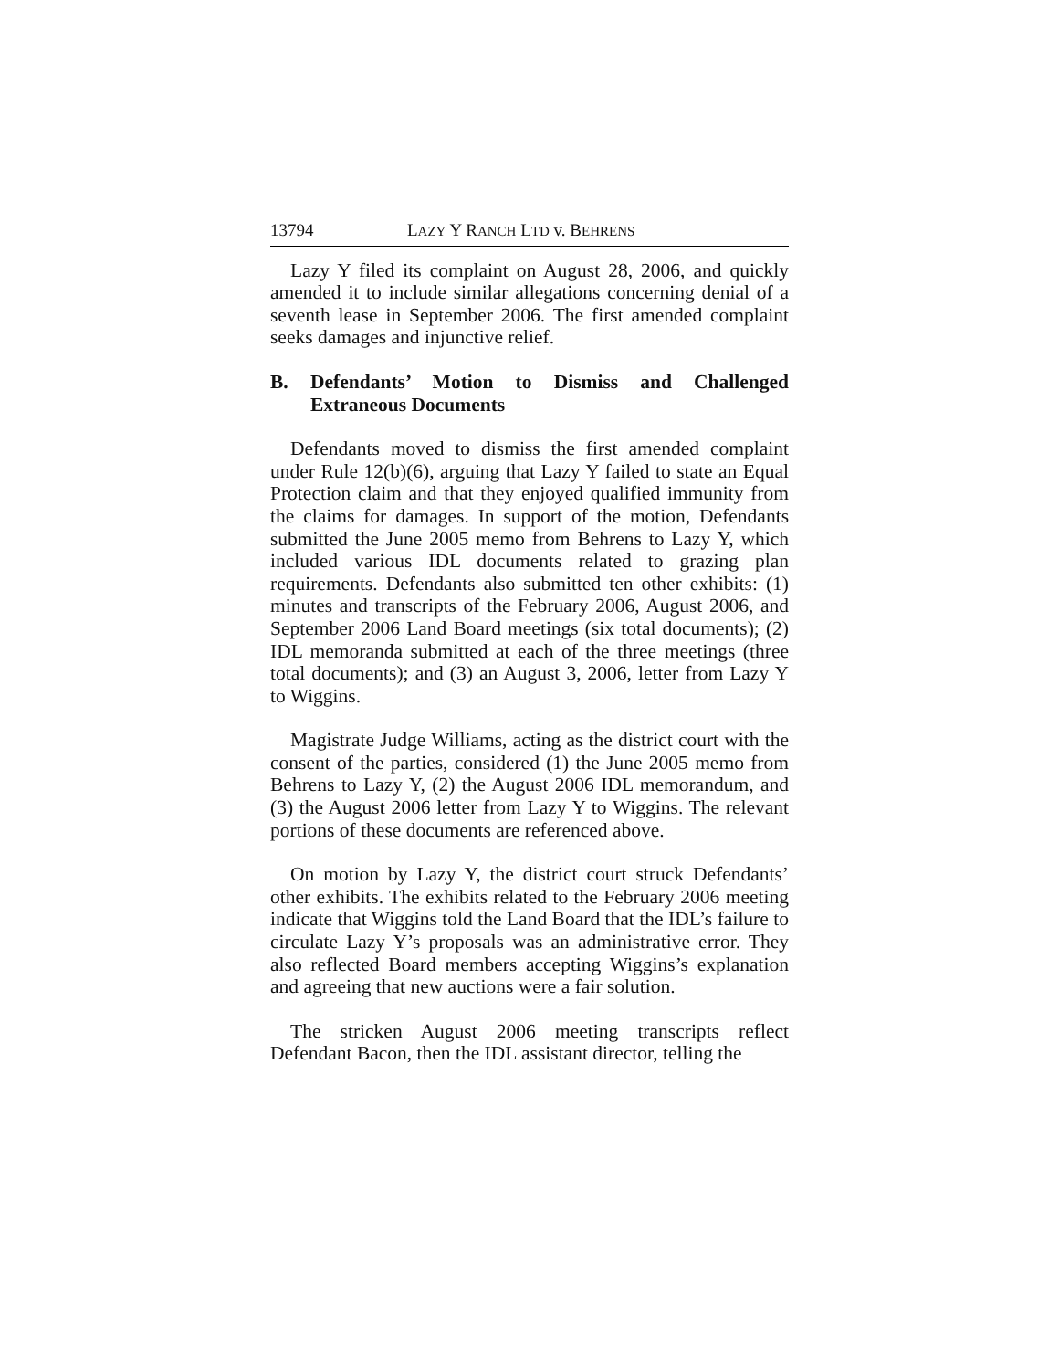13794 LAZY Y RANCH LTD v. BEHRENS
Lazy Y filed its complaint on August 28, 2006, and quickly amended it to include similar allegations concerning denial of a seventh lease in September 2006. The first amended complaint seeks damages and injunctive relief.
B. Defendants’ Motion to Dismiss and Challenged Extraneous Documents
Defendants moved to dismiss the first amended complaint under Rule 12(b)(6), arguing that Lazy Y failed to state an Equal Protection claim and that they enjoyed qualified immunity from the claims for damages. In support of the motion, Defendants submitted the June 2005 memo from Behrens to Lazy Y, which included various IDL documents related to grazing plan requirements. Defendants also submitted ten other exhibits: (1) minutes and transcripts of the February 2006, August 2006, and September 2006 Land Board meetings (six total documents); (2) IDL memoranda submitted at each of the three meetings (three total documents); and (3) an August 3, 2006, letter from Lazy Y to Wiggins.
Magistrate Judge Williams, acting as the district court with the consent of the parties, considered (1) the June 2005 memo from Behrens to Lazy Y, (2) the August 2006 IDL memorandum, and (3) the August 2006 letter from Lazy Y to Wiggins. The relevant portions of these documents are referenced above.
On motion by Lazy Y, the district court struck Defendants’ other exhibits. The exhibits related to the February 2006 meeting indicate that Wiggins told the Land Board that the IDL’s failure to circulate Lazy Y’s proposals was an administrative error. They also reflected Board members accepting Wiggins’s explanation and agreeing that new auctions were a fair solution.
The stricken August 2006 meeting transcripts reflect Defendant Bacon, then the IDL assistant director, telling the